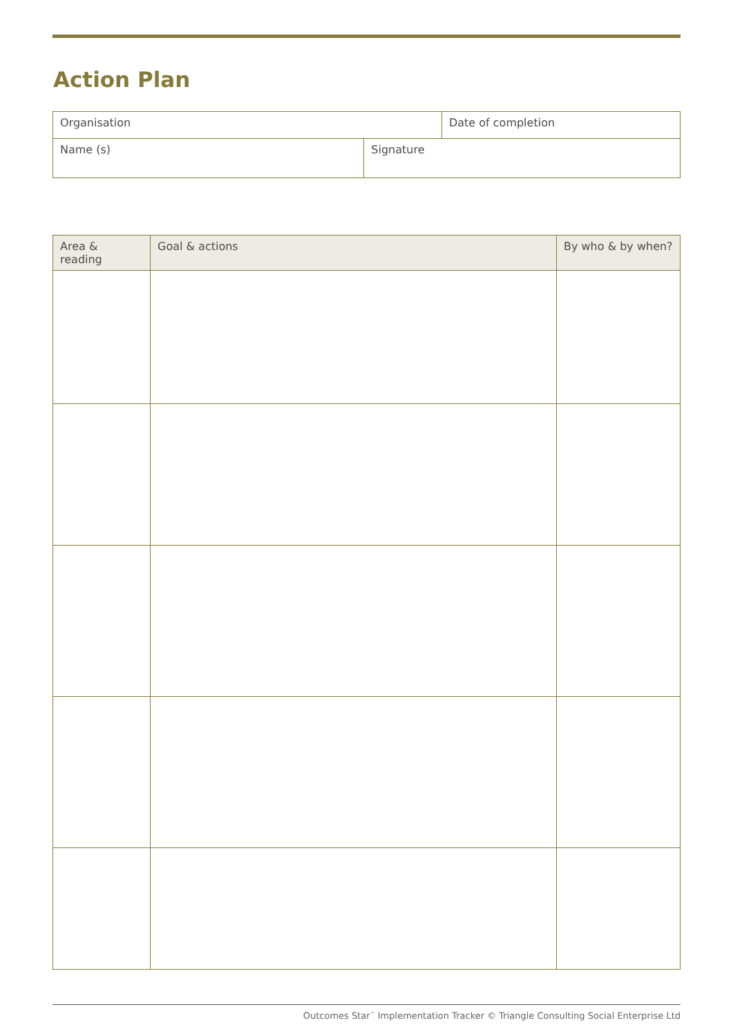Action Plan
| Organisation | Date of completion |
| Name (s) | Signature |
| Area & reading | Goal & actions | By who & by when? |
| --- | --- | --- |
Outcomes Star<sup>™</sup> Implementation Tracker © Triangle Consulting Social Enterprise Ltd